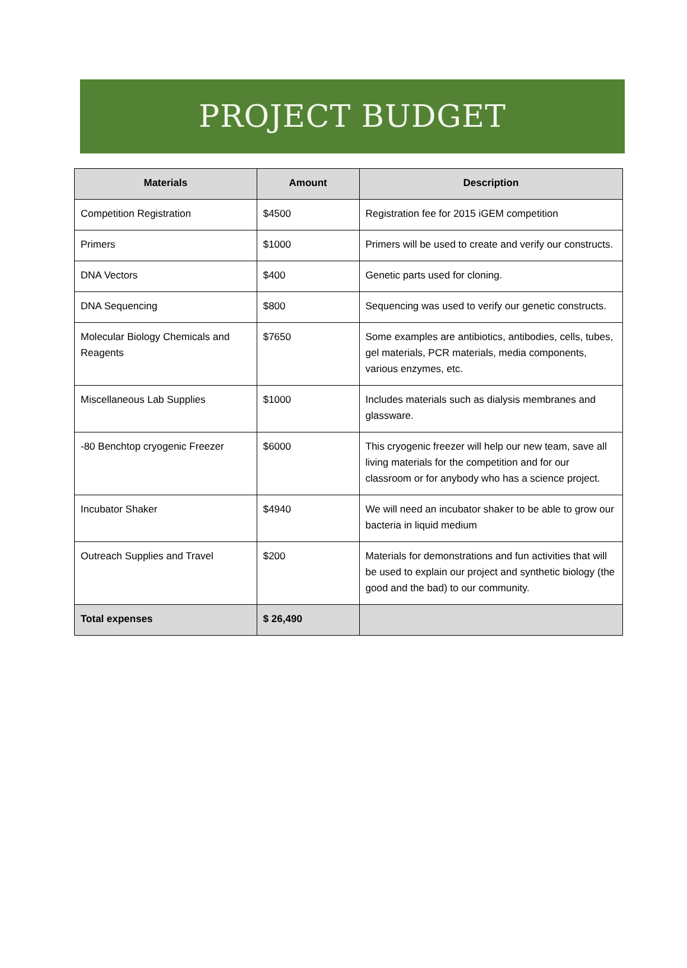PROJECT BUDGET
| Materials | Amount | Description |
| --- | --- | --- |
| Competition Registration | $4500 | Registration fee for 2015 iGEM competition |
| Primers | $1000 | Primers will be used to create and verify our constructs. |
| DNA Vectors | $400 | Genetic parts used for cloning. |
| DNA Sequencing | $800 | Sequencing was used to verify our genetic constructs. |
| Molecular Biology Chemicals and Reagents | $7650 | Some examples are antibiotics, antibodies, cells, tubes, gel materials, PCR materials, media components, various enzymes, etc. |
| Miscellaneous Lab Supplies | $1000 | Includes materials such as dialysis membranes and glassware. |
| -80 Benchtop cryogenic Freezer | $6000 | This cryogenic freezer will help our new team, save all living materials for the competition and for our classroom or for anybody who has a science project. |
| Incubator Shaker | $4940 | We will need an incubator shaker to be able to grow our bacteria in liquid medium |
| Outreach Supplies and Travel | $200 | Materials for demonstrations and fun activities that will be used to explain our project and synthetic biology (the good and the bad) to our community. |
| Total expenses | $ 26,490 | |